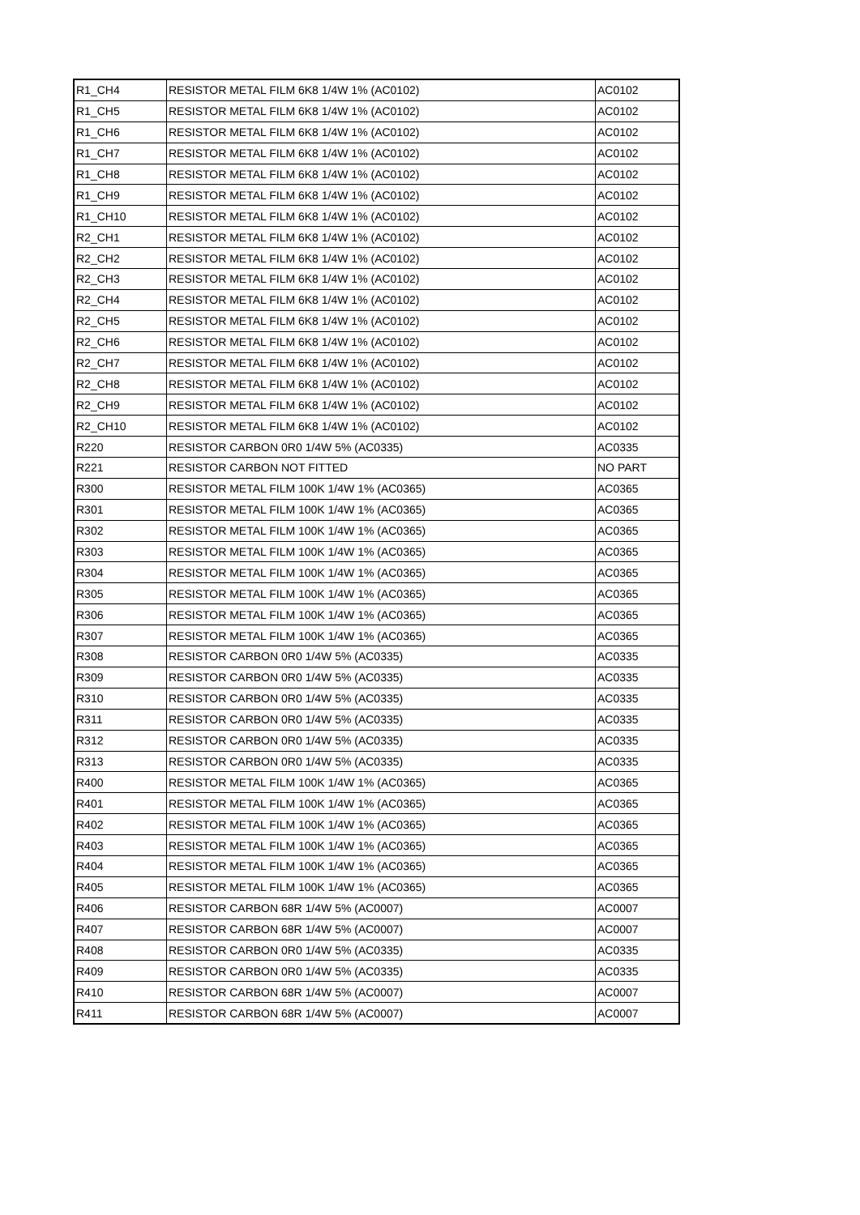| R1_CH4 | RESISTOR METAL FILM 6K8 1/4W 1% (AC0102) | AC0102 |
| R1_CH5 | RESISTOR METAL FILM 6K8 1/4W 1% (AC0102) | AC0102 |
| R1_CH6 | RESISTOR METAL FILM 6K8 1/4W 1% (AC0102) | AC0102 |
| R1_CH7 | RESISTOR METAL FILM 6K8 1/4W 1% (AC0102) | AC0102 |
| R1_CH8 | RESISTOR METAL FILM 6K8 1/4W 1% (AC0102) | AC0102 |
| R1_CH9 | RESISTOR METAL FILM 6K8 1/4W 1% (AC0102) | AC0102 |
| R1_CH10 | RESISTOR METAL FILM 6K8 1/4W 1% (AC0102) | AC0102 |
| R2_CH1 | RESISTOR METAL FILM 6K8 1/4W 1% (AC0102) | AC0102 |
| R2_CH2 | RESISTOR METAL FILM 6K8 1/4W 1% (AC0102) | AC0102 |
| R2_CH3 | RESISTOR METAL FILM 6K8 1/4W 1% (AC0102) | AC0102 |
| R2_CH4 | RESISTOR METAL FILM 6K8 1/4W 1% (AC0102) | AC0102 |
| R2_CH5 | RESISTOR METAL FILM 6K8 1/4W 1% (AC0102) | AC0102 |
| R2_CH6 | RESISTOR METAL FILM 6K8 1/4W 1% (AC0102) | AC0102 |
| R2_CH7 | RESISTOR METAL FILM 6K8 1/4W 1% (AC0102) | AC0102 |
| R2_CH8 | RESISTOR METAL FILM 6K8 1/4W 1% (AC0102) | AC0102 |
| R2_CH9 | RESISTOR METAL FILM 6K8 1/4W 1% (AC0102) | AC0102 |
| R2_CH10 | RESISTOR METAL FILM 6K8 1/4W 1% (AC0102) | AC0102 |
| R220 | RESISTOR CARBON 0R0 1/4W 5% (AC0335) | AC0335 |
| R221 | RESISTOR CARBON NOT FITTED | NO PART |
| R300 | RESISTOR METAL FILM 100K 1/4W 1% (AC0365) | AC0365 |
| R301 | RESISTOR METAL FILM 100K 1/4W 1% (AC0365) | AC0365 |
| R302 | RESISTOR METAL FILM 100K 1/4W 1% (AC0365) | AC0365 |
| R303 | RESISTOR METAL FILM 100K 1/4W 1% (AC0365) | AC0365 |
| R304 | RESISTOR METAL FILM 100K 1/4W 1% (AC0365) | AC0365 |
| R305 | RESISTOR METAL FILM 100K 1/4W 1% (AC0365) | AC0365 |
| R306 | RESISTOR METAL FILM 100K 1/4W 1% (AC0365) | AC0365 |
| R307 | RESISTOR METAL FILM 100K 1/4W 1% (AC0365) | AC0365 |
| R308 | RESISTOR CARBON 0R0 1/4W 5% (AC0335) | AC0335 |
| R309 | RESISTOR CARBON 0R0 1/4W 5% (AC0335) | AC0335 |
| R310 | RESISTOR CARBON 0R0 1/4W 5% (AC0335) | AC0335 |
| R311 | RESISTOR CARBON 0R0 1/4W 5% (AC0335) | AC0335 |
| R312 | RESISTOR CARBON 0R0 1/4W 5% (AC0335) | AC0335 |
| R313 | RESISTOR CARBON 0R0 1/4W 5% (AC0335) | AC0335 |
| R400 | RESISTOR METAL FILM 100K 1/4W 1% (AC0365) | AC0365 |
| R401 | RESISTOR METAL FILM 100K 1/4W 1% (AC0365) | AC0365 |
| R402 | RESISTOR METAL FILM 100K 1/4W 1% (AC0365) | AC0365 |
| R403 | RESISTOR METAL FILM 100K 1/4W 1% (AC0365) | AC0365 |
| R404 | RESISTOR METAL FILM 100K 1/4W 1% (AC0365) | AC0365 |
| R405 | RESISTOR METAL FILM 100K 1/4W 1% (AC0365) | AC0365 |
| R406 | RESISTOR CARBON 68R 1/4W 5% (AC0007) | AC0007 |
| R407 | RESISTOR CARBON 68R 1/4W 5% (AC0007) | AC0007 |
| R408 | RESISTOR CARBON 0R0 1/4W 5% (AC0335) | AC0335 |
| R409 | RESISTOR CARBON 0R0 1/4W 5% (AC0335) | AC0335 |
| R410 | RESISTOR CARBON 68R 1/4W 5% (AC0007) | AC0007 |
| R411 | RESISTOR CARBON 68R 1/4W 5% (AC0007) | AC0007 |